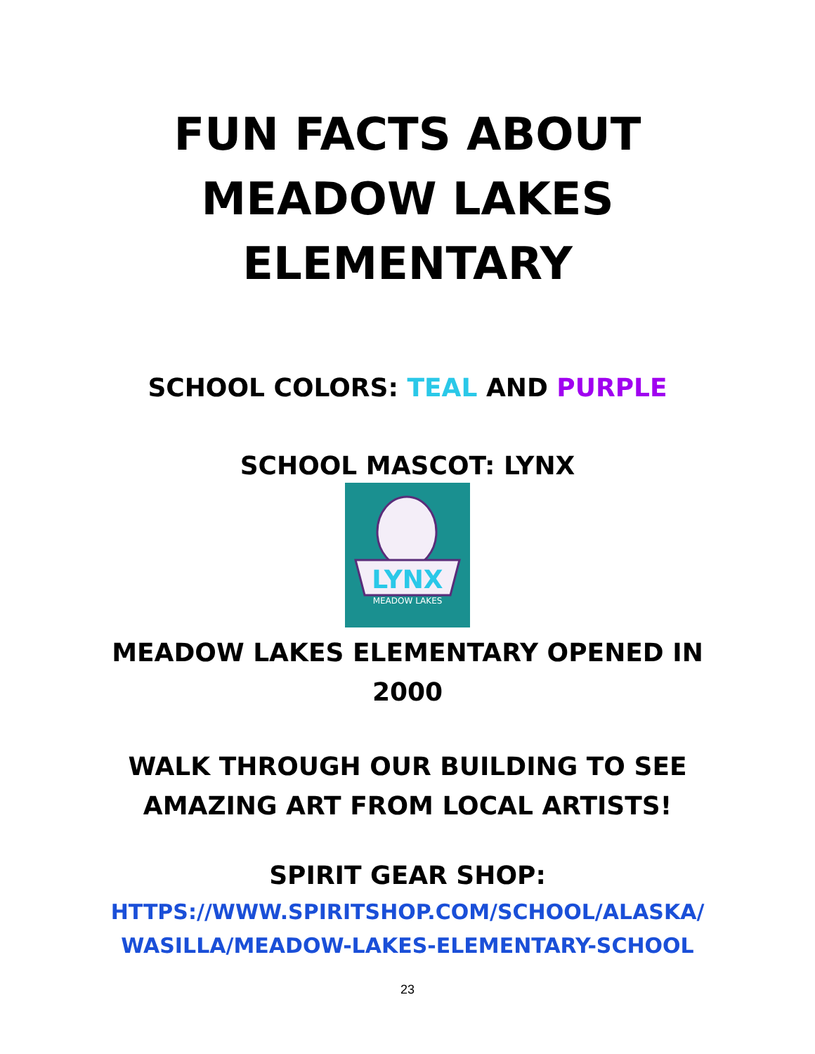FUN FACTS ABOUT
MEADOW LAKES
ELEMENTARY
SCHOOL COLORS: TEAL AND PURPLE
SCHOOL MASCOT: LYNX
LYNX
MEADOW LAKES
MEADOW LAKES ELEMENTARY OPENED IN
2000
WALK THROUGH OUR BUILDING TO SEE
AMAZING ART FROM LOCAL ARTISTS!
SPIRIT GEAR SHOP:
HTTPS://WWW.SPIRITSHOP.COM/SCHOOL/ALASKA/
WASILLA/MEADOW-LAKES-ELEMENTARY-SCHOOL
23